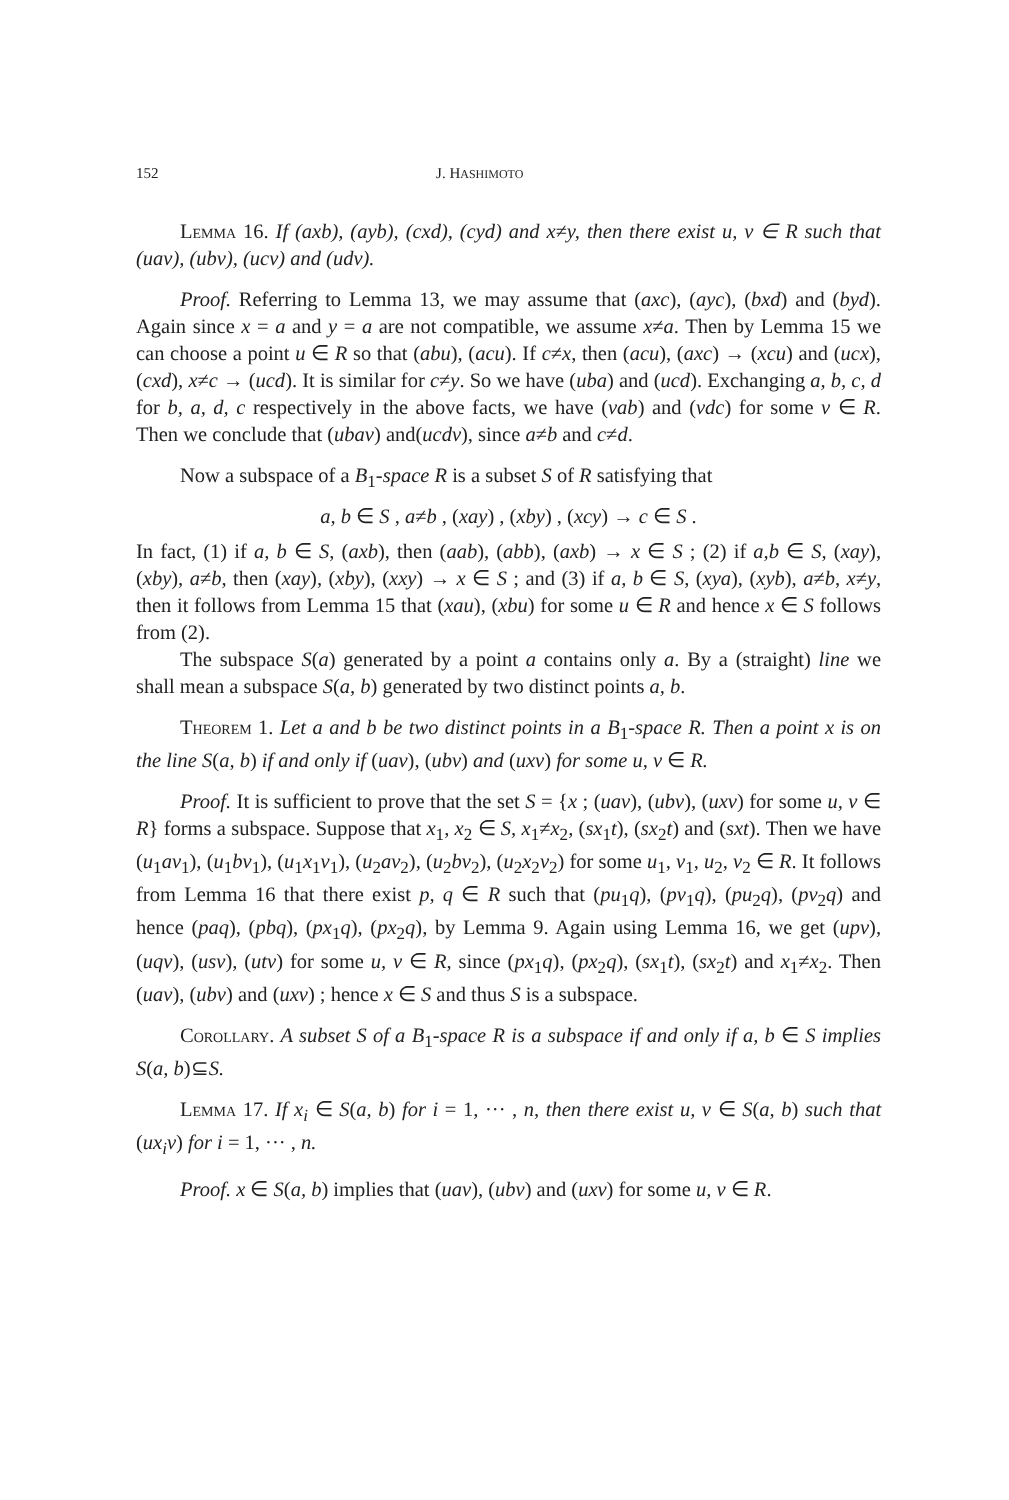152 J. HASHIMOTO
Lemma 16. If (axb), (ayb), (cxd), (cyd) and x≠y, then there exist u, v ∈ R such that (uav), (ubv), (ucv) and (udv).
Proof. Referring to Lemma 13, we may assume that (axc), (ayc), (bxd) and (byd). Again since x = a and y = a are not compatible, we assume x≠a. Then by Lemma 15 we can choose a point u ∈ R so that (abu), (acu). If c≠x, then (acu), (axc) → (xcu) and (ucx), (cxd), x≠c → (ucd). It is similar for c≠y. So we have (uba) and (ucd). Exchanging a, b, c, d for b, a, d, c respectively in the above facts, we have (vab) and (vdc) for some v ∈ R. Then we conclude that (ubav) and(ucdv), since a≠b and c≠d.
Now a subspace of a B<sub>1</sub>-space R is a subset S of R satisfying that
a, b ∈ S , a≠b , (xay) , (xby) , (xcy) → c ∈ S .
In fact, (1) if a, b ∈ S, (axb), then (aab), (abb), (axb) → x ∈ S ; (2) if a,b ∈ S, (xay), (xby), a≠b, then (xay), (xby), (xxy) → x ∈ S ; and (3) if a, b ∈ S, (xya), (xyb), a≠b, x≠y, then it follows from Lemma 15 that (xau), (xbu) for some u ∈ R and hence x ∈ S follows from (2).
The subspace S(a) generated by a point a contains only a. By a (straight) line we shall mean a subspace S(a, b) generated by two distinct points a, b.
Theorem 1. Let a and b be two distinct points in a B<sub>1</sub>-space R. Then a point x is on the line S(a, b) if and only if (uav), (ubv) and (uxv) for some u, v ∈ R.
Proof. It is sufficient to prove that the set S = {x ; (uav), (ubv), (uxv) for some u, v ∈ R} forms a subspace. Suppose that x<sub>1</sub>, x<sub>2</sub> ∈ S, x<sub>1</sub>≠x<sub>2</sub>, (sx<sub>1</sub>t), (sx<sub>2</sub>t) and (sxt). Then we have (u<sub>1</sub>av<sub>1</sub>), (u<sub>1</sub>bv<sub>1</sub>), (u<sub>1</sub>x<sub>1</sub>v<sub>1</sub>), (u<sub>2</sub>av<sub>2</sub>), (u<sub>2</sub>bv<sub>2</sub>), (u<sub>2</sub>x<sub>2</sub>v<sub>2</sub>) for some u<sub>1</sub>, v<sub>1</sub>, u<sub>2</sub>, v<sub>2</sub> ∈ R. It follows from Lemma 16 that there exist p, q ∈ R such that (pu<sub>1</sub>q), (pv<sub>1</sub>q), (pu<sub>2</sub>q), (pv<sub>2</sub>q) and hence (paq), (pbq), (px<sub>1</sub>q), (px<sub>2</sub>q), by Lemma 9. Again using Lemma 16, we get (upv), (uqv), (usv), (utv) for some u, v ∈ R, since (px<sub>1</sub>q), (px<sub>2</sub>q), (sx<sub>1</sub>t), (sx<sub>2</sub>t) and x<sub>1</sub>≠x<sub>2</sub>. Then (uav), (ubv) and (uxv) ; hence x ∈ S and thus S is a subspace.
Corollary. A subset S of a B<sub>1</sub>-space R is a subspace if and only if a, b ∈ S implies S(a, b)⊆S.
Lemma 17. If x<sub>i</sub> ∈ S(a, b) for i = 1, ··· , n, then there exist u, v ∈ S(a, b) such that (ux<sub>i</sub>v) for i = 1, ··· , n.
Proof. x ∈ S(a, b) implies that (uav), (ubv) and (uxv) for some u, v ∈ R.